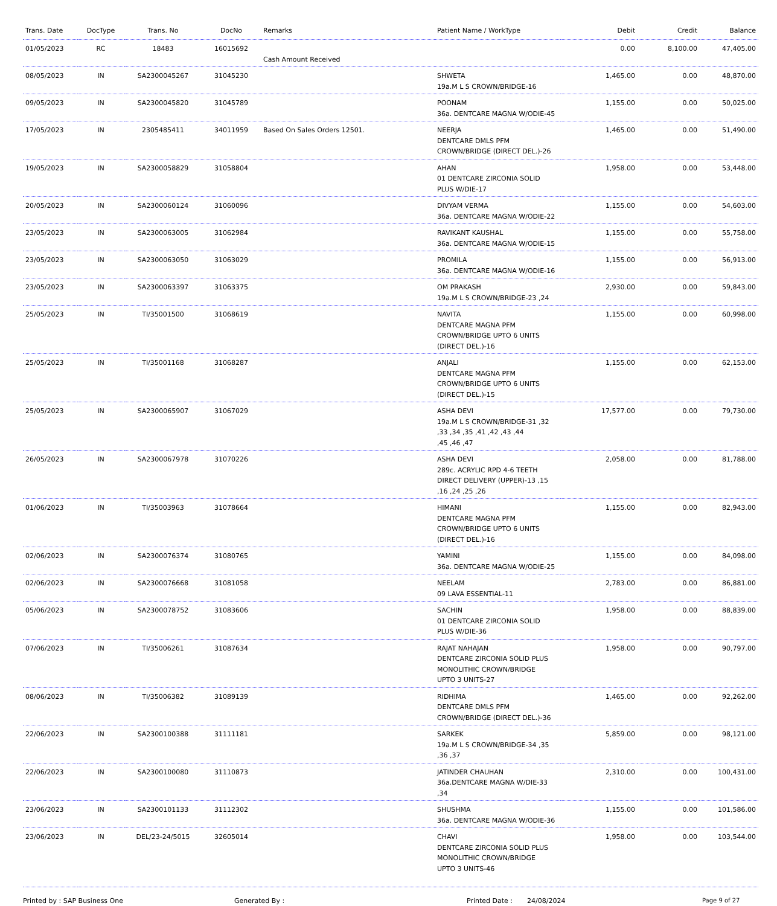| Trans. Date | DocType | Trans. No | DocNo | Remarks | Patient Name / WorkType | Debit | Credit | Balance |
| --- | --- | --- | --- | --- | --- | --- | --- | --- |
| 01/05/2023 | RC | 18483 | 16015692 | Cash Amount Received | | 0.00 | 8,100.00 | 47,405.00 |
| 08/05/2023 | IN | SA2300045267 | 31045230 | | SHWETA 19a.M L S CROWN/BRIDGE-16 | 1,465.00 | 0.00 | 48,870.00 |
| 09/05/2023 | IN | SA2300045820 | 31045789 | | POONAM 36a. DENTCARE MAGNA W/ODIE-45 | 1,155.00 | 0.00 | 50,025.00 |
| 17/05/2023 | IN | 2305485411 | 34011959 | Based On Sales Orders 12501. | NEERJA DENTCARE DMLS PFM CROWN/BRIDGE (DIRECT DEL.)-26 | 1,465.00 | 0.00 | 51,490.00 |
| 19/05/2023 | IN | SA2300058829 | 31058804 | | AHAN 01 DENTCARE ZIRCONIA SOLID PLUS W/DIE-17 | 1,958.00 | 0.00 | 53,448.00 |
| 20/05/2023 | IN | SA2300060124 | 31060096 | | DIVYAM VERMA 36a. DENTCARE MAGNA W/ODIE-22 | 1,155.00 | 0.00 | 54,603.00 |
| 23/05/2023 | IN | SA2300063005 | 31062984 | | RAVIKANT KAUSHAL 36a. DENTCARE MAGNA W/ODIE-15 | 1,155.00 | 0.00 | 55,758.00 |
| 23/05/2023 | IN | SA2300063050 | 31063029 | | PROMILA 36a. DENTCARE MAGNA W/ODIE-16 | 1,155.00 | 0.00 | 56,913.00 |
| 23/05/2023 | IN | SA2300063397 | 31063375 | | OM PRAKASH 19a.M L S CROWN/BRIDGE-23 ,24 | 2,930.00 | 0.00 | 59,843.00 |
| 25/05/2023 | IN | TI/35001500 | 31068619 | | NAVITA DENTCARE MAGNA PFM CROWN/BRIDGE UPTO 6 UNITS (DIRECT DEL.)-16 | 1,155.00 | 0.00 | 60,998.00 |
| 25/05/2023 | IN | TI/35001168 | 31068287 | | ANJALI DENTCARE MAGNA PFM CROWN/BRIDGE UPTO 6 UNITS (DIRECT DEL.)-15 | 1,155.00 | 0.00 | 62,153.00 |
| 25/05/2023 | IN | SA2300065907 | 31067029 | | ASHA DEVI 19a.M L S CROWN/BRIDGE-31 ,32 ,33 ,34 ,35 ,41 ,42 ,43 ,44 ,45 ,46 ,47 | 17,577.00 | 0.00 | 79,730.00 |
| 26/05/2023 | IN | SA2300067978 | 31070226 | | ASHA DEVI 289c. ACRYLIC RPD 4-6 TEETH DIRECT DELIVERY (UPPER)-13 ,15 ,16 ,24 ,25 ,26 | 2,058.00 | 0.00 | 81,788.00 |
| 01/06/2023 | IN | TI/35003963 | 31078664 | | HIMANI DENTCARE MAGNA PFM CROWN/BRIDGE UPTO 6 UNITS (DIRECT DEL.)-16 | 1,155.00 | 0.00 | 82,943.00 |
| 02/06/2023 | IN | SA2300076374 | 31080765 | | YAMINI 36a. DENTCARE MAGNA W/ODIE-25 | 1,155.00 | 0.00 | 84,098.00 |
| 02/06/2023 | IN | SA2300076668 | 31081058 | | NEELAM 09 LAVA ESSENTIAL-11 | 2,783.00 | 0.00 | 86,881.00 |
| 05/06/2023 | IN | SA2300078752 | 31083606 | | SACHIN 01 DENTCARE ZIRCONIA SOLID PLUS W/DIE-36 | 1,958.00 | 0.00 | 88,839.00 |
| 07/06/2023 | IN | TI/35006261 | 31087634 | | RAJAT NAHAJAN DENTCARE ZIRCONIA SOLID PLUS MONOLITHIC CROWN/BRIDGE UPTO 3 UNITS-27 | 1,958.00 | 0.00 | 90,797.00 |
| 08/06/2023 | IN | TI/35006382 | 31089139 | | RIDHIMA DENTCARE DMLS PFM CROWN/BRIDGE (DIRECT DEL.)-36 | 1,465.00 | 0.00 | 92,262.00 |
| 22/06/2023 | IN | SA2300100388 | 31111181 | | SARKEK 19a.M L S CROWN/BRIDGE-34 ,35 ,36 ,37 | 5,859.00 | 0.00 | 98,121.00 |
| 22/06/2023 | IN | SA2300100080 | 31110873 | | JATINDER CHAUHAN 36a.DENTCARE MAGNA W/DIE-33 ,34 | 2,310.00 | 0.00 | 100,431.00 |
| 23/06/2023 | IN | SA2300101133 | 31112302 | | SHUSHMA 36a. DENTCARE MAGNA W/ODIE-36 | 1,155.00 | 0.00 | 101,586.00 |
| 23/06/2023 | IN | DEL/23-24/5015 | 32605014 | | CHAVI DENTCARE ZIRCONIA SOLID PLUS MONOLITHIC CROWN/BRIDGE UPTO 3 UNITS-46 | 1,958.00 | 0.00 | 103,544.00 |
Printed by : SAP Business One Generated By : Printed Date : 24/08/2024 Page 9 of 27